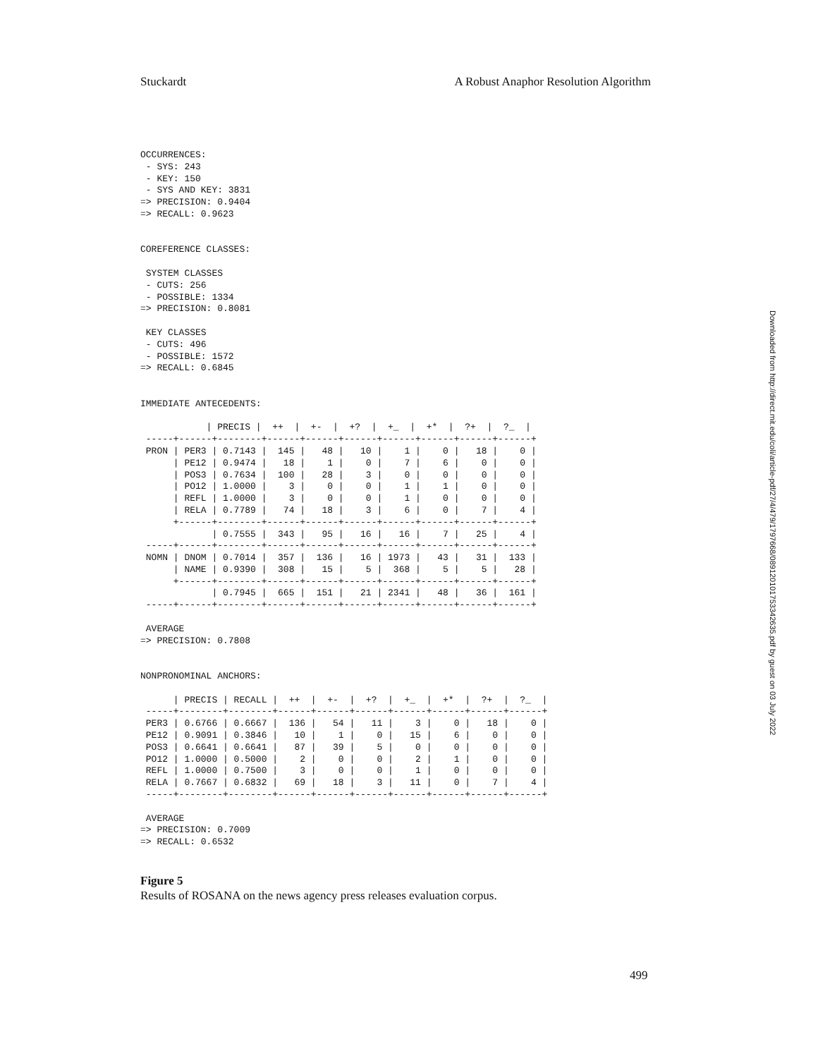Stuckardt A Robust Anaphor Resolution Algorithm
OCCURRENCES:
 - SYS: 243
 - KEY: 150
 - SYS AND KEY: 3831
=> PRECISION: 0.9404
=> RECALL: 0.9623


COREFERENCE CLASSES:

 SYSTEM CLASSES
 - CUTS: 256
 - POSSIBLE: 1334
=> PRECISION: 0.8081

 KEY CLASSES
 - CUTS: 496
 - POSSIBLE: 1572
=> RECALL: 0.6845


IMMEDIATE ANTECEDENTS:

            | PRECIS |  ++  |  +-  |  +?  |  +_  |  +*  |  ?+  |  ?_  |
 -----+------+--------+------+------+------+------+------+------+------+
 PRON | PER3 | 0.7143 |  145 |   48 |   10 |    1 |    0 |   18 |    0 |
      | PE12 | 0.9474 |   18 |    1 |    0 |    7 |    6 |    0 |    0 |
      | POS3 | 0.7634 |  100 |   28 |    3 |    0 |    0 |    0 |    0 |
      | PO12 | 1.0000 |    3 |    0 |    0 |    1 |    1 |    0 |    0 |
      | REFL | 1.0000 |    3 |    0 |    0 |    1 |    0 |    0 |    0 |
      | RELA | 0.7789 |   74 |   18 |    3 |    6 |    0 |    7 |    4 |
      +------+--------+------+------+------+------+------+------+------+
             | 0.7555 |  343 |   95 |   16 |   16 |    7 |   25 |    4 |
 -----+------+--------+------+------+------+------+------+------+------+
 NOMN | DNOM | 0.7014 |  357 |  136 |   16 | 1973 |   43 |   31 |  133 |
      | NAME | 0.9390 |  308 |   15 |    5 |  368 |    5 |    5 |   28 |
      +------+--------+------+------+------+------+------+------+------+
             | 0.7945 |  665 |  151 |   21 | 2341 |   48 |   36 |  161 |
 -----+------+--------+------+------+------+------+------+------+------+

 AVERAGE
=> PRECISION: 0.7808


NONPRONOMINAL ANCHORS:

      | PRECIS | RECALL |  ++  |  +-  |  +?  |  +_  |  +*  |  ?+  |  ?_  |
 -----+--------+--------+------+------+------+------+------+------+------+
 PER3 | 0.6766 | 0.6667 |  136 |   54 |   11 |    3 |    0 |   18 |    0 |
 PE12 | 0.9091 | 0.3846 |   10 |    1 |    0 |   15 |    6 |    0 |    0 |
 POS3 | 0.6641 | 0.6641 |   87 |   39 |    5 |    0 |    0 |    0 |    0 |
 PO12 | 1.0000 | 0.5000 |    2 |    0 |    0 |    2 |    1 |    0 |    0 |
 REFL | 1.0000 | 0.7500 |    3 |    0 |    0 |    1 |    0 |    0 |    0 |
 RELA | 0.7667 | 0.6832 |   69 |   18 |    3 |   11 |    0 |    7 |    4 |
 -----+--------+--------+------+------+------+------+------+------+------+

 AVERAGE
=> PRECISION: 0.7009
=> RECALL: 0.6532
Figure 5
Results of ROSANA on the news agency press releases evaluation corpus.
Downloaded from http://direct.mit.edu/coli/article-pdf/27/4/479/1797668/089120101753342635.pdf by guest on 03 July 2022
499